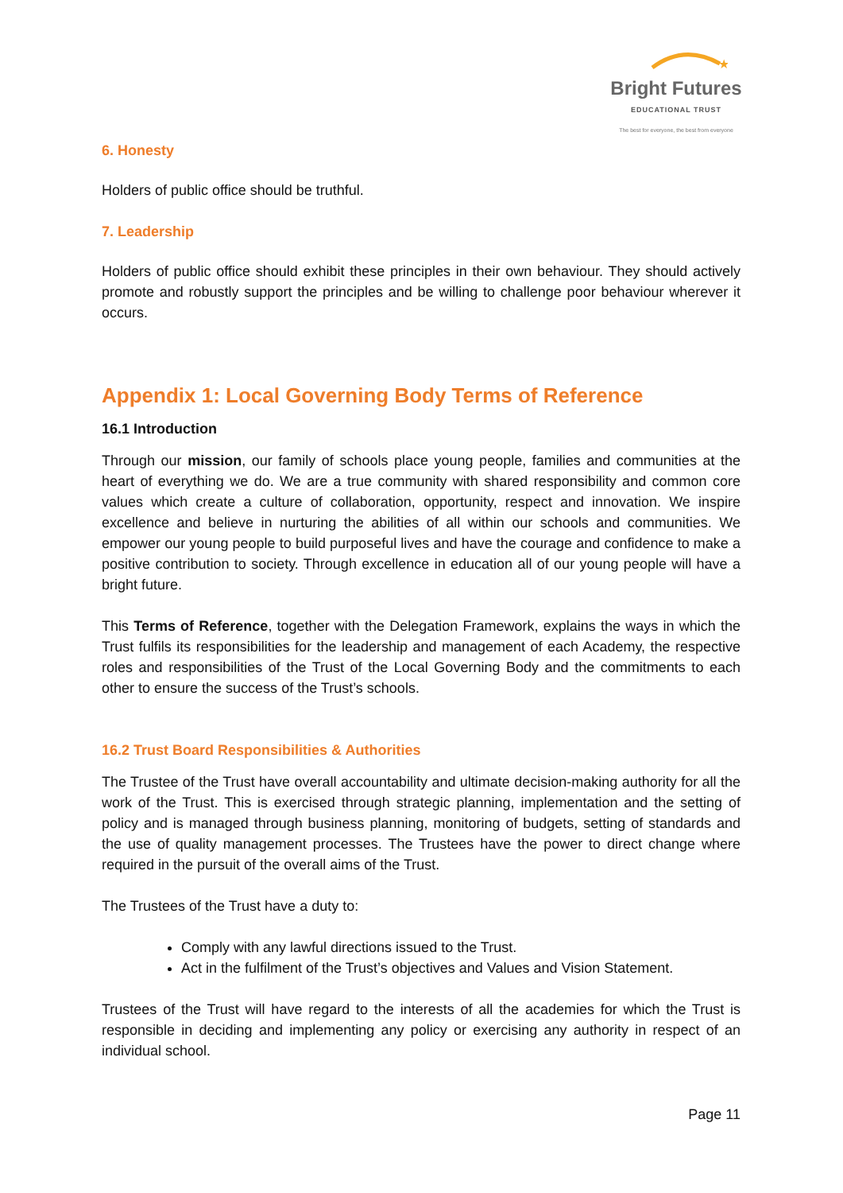★
Bright Futures
EDUCATIONAL TRUST
The best for everyone, the best from everyone
6. Honesty
Holders of public office should be truthful.
7. Leadership
Holders of public office should exhibit these principles in their own behaviour. They should actively promote and robustly support the principles and be willing to challenge poor behaviour wherever it occurs.
Appendix 1: Local Governing Body Terms of Reference
16.1 Introduction
Through our mission, our family of schools place young people, families and communities at the heart of everything we do. We are a true community with shared responsibility and common core values which create a culture of collaboration, opportunity, respect and innovation. We inspire excellence and believe in nurturing the abilities of all within our schools and communities. We empower our young people to build purposeful lives and have the courage and confidence to make a positive contribution to society. Through excellence in education all of our young people will have a bright future.
This Terms of Reference, together with the Delegation Framework, explains the ways in which the Trust fulfils its responsibilities for the leadership and management of each Academy, the respective roles and responsibilities of the Trust of the Local Governing Body and the commitments to each other to ensure the success of the Trust’s schools.
16.2 Trust Board Responsibilities & Authorities
The Trustee of the Trust have overall accountability and ultimate decision-making authority for all the work of the Trust. This is exercised through strategic planning, implementation and the setting of policy and is managed through business planning, monitoring of budgets, setting of standards and the use of quality management processes. The Trustees have the power to direct change where required in the pursuit of the overall aims of the Trust.
The Trustees of the Trust have a duty to:
Comply with any lawful directions issued to the Trust.
Act in the fulfilment of the Trust’s objectives and Values and Vision Statement.
Trustees of the Trust will have regard to the interests of all the academies for which the Trust is responsible in deciding and implementing any policy or exercising any authority in respect of an individual school.
Page 11